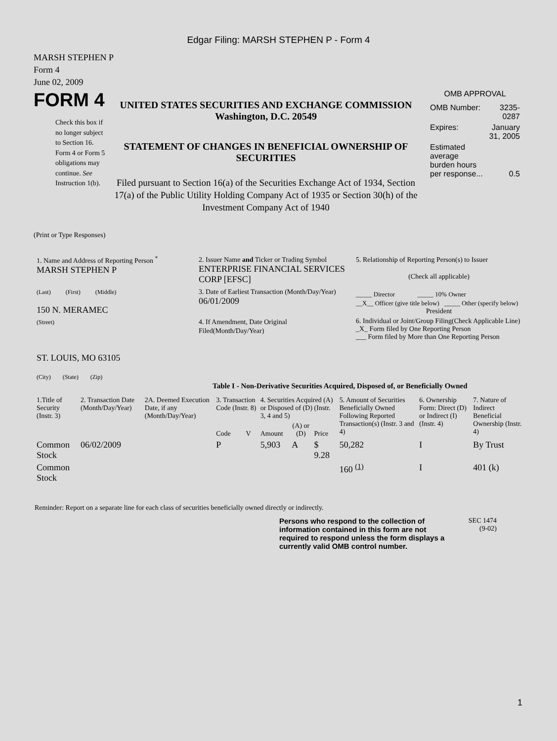Edgar Filing: MARSH STEPHEN P - Form 4
MARSH STEPHEN P
Form 4
June 02, 2009
FORM 4
Check this box if no longer subject to Section 16. Form 4 or Form 5 obligations may continue. See Instruction 1(b).
UNITED STATES SECURITIES AND EXCHANGE COMMISSION
Washington, D.C. 20549
STATEMENT OF CHANGES IN BENEFICIAL OWNERSHIP OF SECURITIES
Filed pursuant to Section 16(a) of the Securities Exchange Act of 1934, Section 17(a) of the Public Utility Holding Company Act of 1935 or Section 30(h) of the Investment Company Act of 1940
OMB APPROVAL
| OMB Number: | 3235-0287 |
| Expires: | January 31, 2005 |
| Estimated average burden hours per response... | 0.5 |
(Print or Type Responses)
| 1. Name and Address of Reporting Person <sup>*</sup> MARSH STEPHEN P | 2. Issuer Name and Ticker or Trading Symbol ENTERPRISE FINANCIAL SERVICES CORP [EFSC] | 5. Relationship of Reporting Person(s) to Issuer (Check all applicable) _____ Director _____ 10% Owner __X__ Officer (give title below) _____ Other (specify below) President |
| (Last) (First) (Middle) 150 N. MERAMEC | 3. Date of Earliest Transaction (Month/Day/Year) 06/01/2009 | |
| (Street) ST. LOUIS, MO 63105 (City) (State) (Zip) | 4. If Amendment, Date Original Filed(Month/Day/Year) | 6. Individual or Joint/Group Filing(Check Applicable Line) _X_ Form filed by One Reporting Person ___ Form filed by More than One Reporting Person |
Table I - Non-Derivative Securities Acquired, Disposed of, or Beneficially Owned
| 1.Title of Security (Instr. 3) | 2. Transaction Date (Month/Day/Year) | 2A. Deemed Execution Date, if any (Month/Day/Year) | 3. Transaction Code (Instr. 8) | | 4. Securities Acquired (A) or Disposed of (D) (Instr. 3, 4 and 5) | | | 5. Amount of Securities Beneficially Owned Following Reported Transaction(s) (Instr. 3 and 4) | 6. Ownership Form: Direct (D) or Indirect (I) (Instr. 4) | 7. Nature of Indirect Beneficial Ownership (Instr. 4) |
| | | | Code | V | Amount | (A) or (D) | Price | | | |
| Common Stock | 06/02/2009 | | P | | 5,903 | A | $ 9.28 | 50,282 | I | By Trust |
| Common Stock | | | | | | | | 160 <sup>(1)</sup> | I | 401 (k) |
Reminder: Report on a separate line for each class of securities beneficially owned directly or indirectly.
Persons who respond to the collection of information contained in this form are not required to respond unless the form displays a currently valid OMB control number.
SEC 1474
(9-02)
1